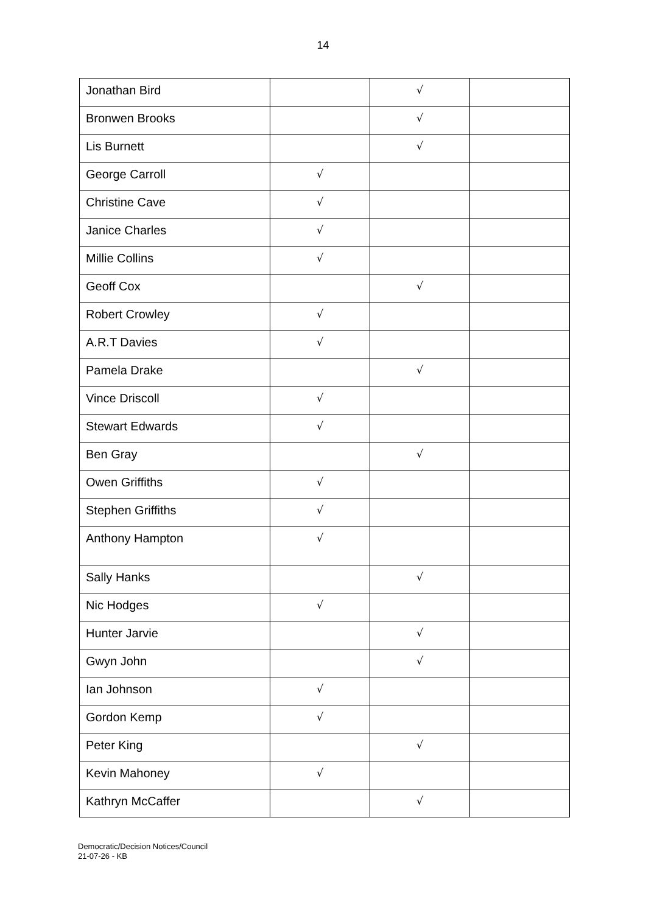14
| Jonathan Bird | | √ | |
| Bronwen Brooks | | √ | |
| Lis Burnett | | √ | |
| George Carroll | √ | | |
| Christine Cave | √ | | |
| Janice Charles | √ | | |
| Millie Collins | √ | | |
| Geoff Cox | | √ | |
| Robert Crowley | √ | | |
| A.R.T Davies | √ | | |
| Pamela Drake | | √ | |
| Vince Driscoll | √ | | |
| Stewart Edwards | √ | | |
| Ben Gray | | √ | |
| Owen Griffiths | √ | | |
| Stephen Griffiths | √ | | |
| Anthony Hampton | √ | | |
| Sally Hanks | | √ | |
| Nic Hodges | √ | | |
| Hunter Jarvie | | √ | |
| Gwyn John | | √ | |
| Ian Johnson | √ | | |
| Gordon Kemp | √ | | |
| Peter King | | √ | |
| Kevin Mahoney | √ | | |
| Kathryn McCaffer | | √ | |
Democratic/Decision Notices/Council
21-07-26 - KB